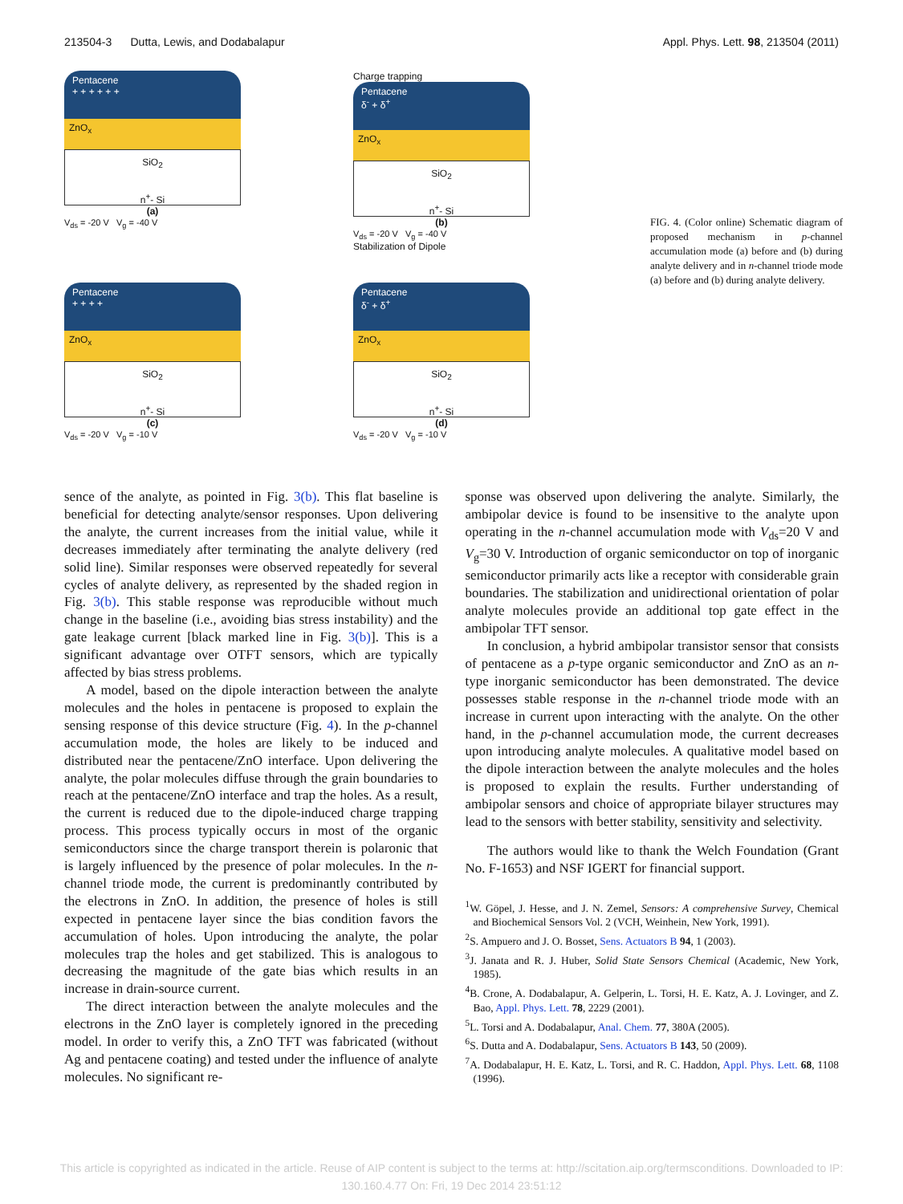213504-3 Dutta, Lewis, and Dodabalapur Appl. Phys. Lett. 98, 213504 (2011)
Pentacene
+ + + + + +
ZnO<sub>x</sub>
SiO<sub>2</sub>
n<sup>+</sup>- Si
(a)
V<sub>ds</sub> = -20 V V<sub>g</sub> = -40 V
Charge trapping
Pentacene
δ<sup>-</sup> + δ<sup>+</sup>
ZnO<sub>x</sub>
SiO<sub>2</sub>
n<sup>+</sup>- Si
(b)
V<sub>ds</sub> = -20 V V<sub>g</sub> = -40 V
Stabilization of Dipole
Pentacene
+ + + +
ZnO<sub>x</sub>
SiO<sub>2</sub>
n<sup>+</sup>- Si
(c)
V<sub>ds</sub> = -20 V V<sub>g</sub> = -10 V
Pentacene
δ<sup>-</sup> + δ<sup>+</sup>
ZnO<sub>x</sub>
SiO<sub>2</sub>
n<sup>+</sup>- Si
(d)
V<sub>ds</sub> = -20 V V<sub>g</sub> = -10 V
FIG. 4. (Color online) Schematic diagram of proposed mechanism in p-channel accumulation mode (a) before and (b) during analyte delivery and in n-channel triode mode (a) before and (b) during analyte delivery.
sence of the analyte, as pointed in Fig. 3(b). This flat baseline is beneficial for detecting analyte/sensor responses. Upon delivering the analyte, the current increases from the initial value, while it decreases immediately after terminating the analyte delivery (red solid line). Similar responses were observed repeatedly for several cycles of analyte delivery, as represented by the shaded region in Fig. 3(b). This stable response was reproducible without much change in the baseline (i.e., avoiding bias stress instability) and the gate leakage current [black marked line in Fig. 3(b)]. This is a significant advantage over OTFT sensors, which are typically affected by bias stress problems.
A model, based on the dipole interaction between the analyte molecules and the holes in pentacene is proposed to explain the sensing response of this device structure (Fig. 4). In the p-channel accumulation mode, the holes are likely to be induced and distributed near the pentacene/ZnO interface. Upon delivering the analyte, the polar molecules diffuse through the grain boundaries to reach at the pentacene/ZnO interface and trap the holes. As a result, the current is reduced due to the dipole-induced charge trapping process. This process typically occurs in most of the organic semiconductors since the charge transport therein is polaronic that is largely influenced by the presence of polar molecules. In the n-channel triode mode, the current is predominantly contributed by the electrons in ZnO. In addition, the presence of holes is still expected in pentacene layer since the bias condition favors the accumulation of holes. Upon introducing the analyte, the polar molecules trap the holes and get stabilized. This is analogous to decreasing the magnitude of the gate bias which results in an increase in drain-source current.
The direct interaction between the analyte molecules and the electrons in the ZnO layer is completely ignored in the preceding model. In order to verify this, a ZnO TFT was fabricated (without Ag and pentacene coating) and tested under the influence of analyte molecules. No significant re-
sponse was observed upon delivering the analyte. Similarly, the ambipolar device is found to be insensitive to the analyte upon operating in the n-channel accumulation mode with V<sub>ds</sub>=20 V and V<sub>g</sub>=30 V. Introduction of organic semiconductor on top of inorganic semiconductor primarily acts like a receptor with considerable grain boundaries. The stabilization and unidirectional orientation of polar analyte molecules provide an additional top gate effect in the ambipolar TFT sensor.
In conclusion, a hybrid ambipolar transistor sensor that consists of pentacene as a p-type organic semiconductor and ZnO as an n-type inorganic semiconductor has been demonstrated. The device possesses stable response in the n-channel triode mode with an increase in current upon interacting with the analyte. On the other hand, in the p-channel accumulation mode, the current decreases upon introducing analyte molecules. A qualitative model based on the dipole interaction between the analyte molecules and the holes is proposed to explain the results. Further understanding of ambipolar sensors and choice of appropriate bilayer structures may lead to the sensors with better stability, sensitivity and selectivity.
The authors would like to thank the Welch Foundation (Grant No. F-1653) and NSF IGERT for financial support.
<sup>1</sup> W. Göpel, J. Hesse, and J. N. Zemel, Sensors: A comprehensive Survey, Chemical and Biochemical Sensors Vol. 2 (VCH, Weinhein, New York, 1991).
<sup>2</sup> S. Ampuero and J. O. Bosset, Sens. Actuators B 94, 1 (2003).
<sup>3</sup> J. Janata and R. J. Huber, Solid State Sensors Chemical (Academic, New York, 1985).
<sup>4</sup> B. Crone, A. Dodabalapur, A. Gelperin, L. Torsi, H. E. Katz, A. J. Lovinger, and Z. Bao, Appl. Phys. Lett. 78, 2229 (2001).
<sup>5</sup> L. Torsi and A. Dodabalapur, Anal. Chem. 77, 380A (2005).
<sup>6</sup> S. Dutta and A. Dodabalapur, Sens. Actuators B 143, 50 (2009).
<sup>7</sup> A. Dodabalapur, H. E. Katz, L. Torsi, and R. C. Haddon, Appl. Phys. Lett. 68, 1108 (1996).
This article is copyrighted as indicated in the article. Reuse of AIP content is subject to the terms at: http://scitation.aip.org/termsconditions. Downloaded to IP:
130.160.4.77 On: Fri, 19 Dec 2014 23:51:12